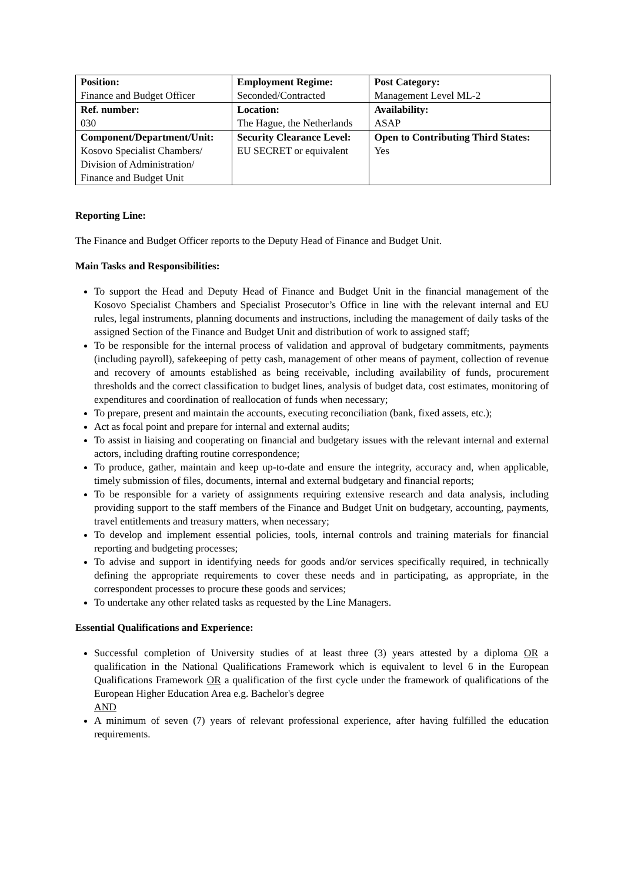| Position: Finance and Budget Officer | Employment Regime: Seconded/Contracted | Post Category: Management Level ML-2 |
| Ref. number: 030 | Location: The Hague, the Netherlands | Availability: ASAP |
| Component/Department/Unit: Kosovo Specialist Chambers/ Division of Administration/ Finance and Budget Unit | Security Clearance Level: EU SECRET or equivalent | Open to Contributing Third States: Yes |
Reporting Line:
The Finance and Budget Officer reports to the Deputy Head of Finance and Budget Unit.
Main Tasks and Responsibilities:
To support the Head and Deputy Head of Finance and Budget Unit in the financial management of the Kosovo Specialist Chambers and Specialist Prosecutor’s Office in line with the relevant internal and EU rules, legal instruments, planning documents and instructions, including the management of daily tasks of the assigned Section of the Finance and Budget Unit and distribution of work to assigned staff;
To be responsible for the internal process of validation and approval of budgetary commitments, payments (including payroll), safekeeping of petty cash, management of other means of payment, collection of revenue and recovery of amounts established as being receivable, including availability of funds, procurement thresholds and the correct classification to budget lines, analysis of budget data, cost estimates, monitoring of expenditures and coordination of reallocation of funds when necessary;
To prepare, present and maintain the accounts, executing reconciliation (bank, fixed assets, etc.);
Act as focal point and prepare for internal and external audits;
To assist in liaising and cooperating on financial and budgetary issues with the relevant internal and external actors, including drafting routine correspondence;
To produce, gather, maintain and keep up-to-date and ensure the integrity, accuracy and, when applicable, timely submission of files, documents, internal and external budgetary and financial reports;
To be responsible for a variety of assignments requiring extensive research and data analysis, including providing support to the staff members of the Finance and Budget Unit on budgetary, accounting, payments, travel entitlements and treasury matters, when necessary;
To develop and implement essential policies, tools, internal controls and training materials for financial reporting and budgeting processes;
To advise and support in identifying needs for goods and/or services specifically required, in technically defining the appropriate requirements to cover these needs and in participating, as appropriate, in the correspondent processes to procure these goods and services;
To undertake any other related tasks as requested by the Line Managers.
Essential Qualifications and Experience:
Successful completion of University studies of at least three (3) years attested by a diploma OR a qualification in the National Qualifications Framework which is equivalent to level 6 in the European Qualifications Framework OR a qualification of the first cycle under the framework of qualifications of the European Higher Education Area e.g. Bachelor's degree
AND
A minimum of seven (7) years of relevant professional experience, after having fulfilled the education requirements.